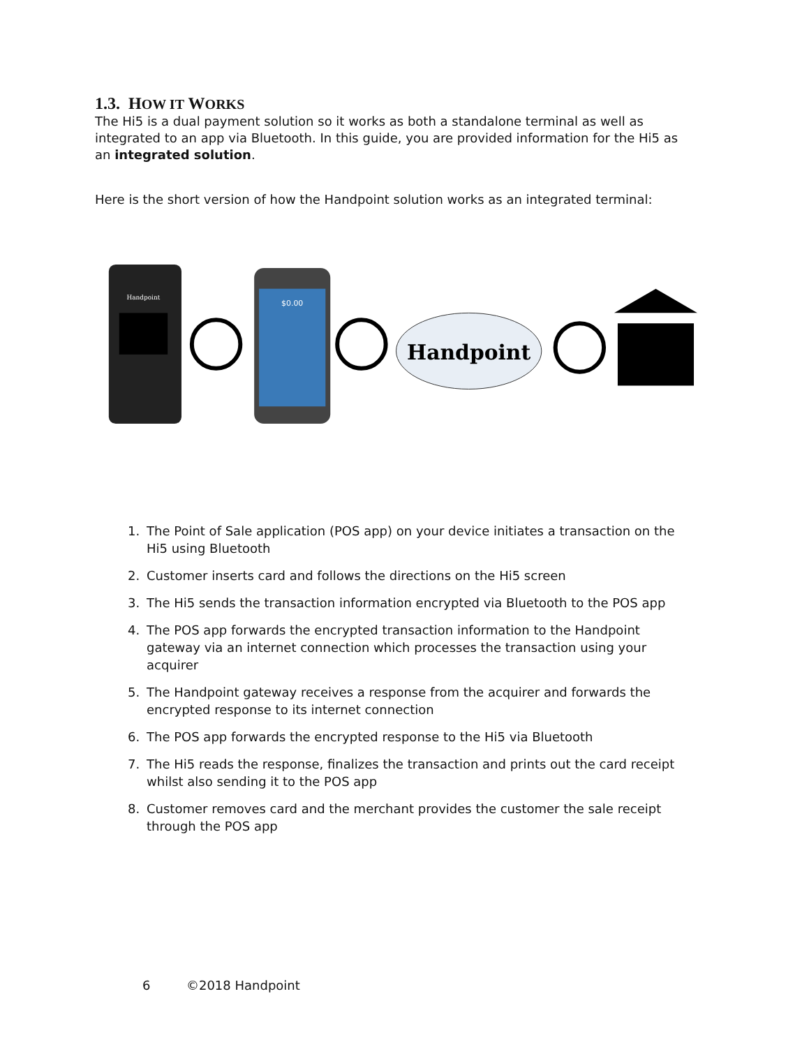1.3. HOW IT WORKS
The Hi5 is a dual payment solution so it works as both a standalone terminal as well as integrated to an app via Bluetooth. In this guide, you are provided information for the Hi5 as an integrated solution.
Here is the short version of how the Handpoint solution works as an integrated terminal:
Handpoint
$0.00
Handpoint
1. The Point of Sale application (POS app) on your device initiates a transaction on the Hi5 using Bluetooth
2. Customer inserts card and follows the directions on the Hi5 screen
3. The Hi5 sends the transaction information encrypted via Bluetooth to the POS app
4. The POS app forwards the encrypted transaction information to the Handpoint gateway via an internet connection which processes the transaction using your acquirer
5. The Handpoint gateway receives a response from the acquirer and forwards the encrypted response to its internet connection
6. The POS app forwards the encrypted response to the Hi5 via Bluetooth
7. The Hi5 reads the response, finalizes the transaction and prints out the card receipt whilst also sending it to the POS app
8. Customer removes card and the merchant provides the customer the sale receipt through the POS app
6 ©2018 Handpoint